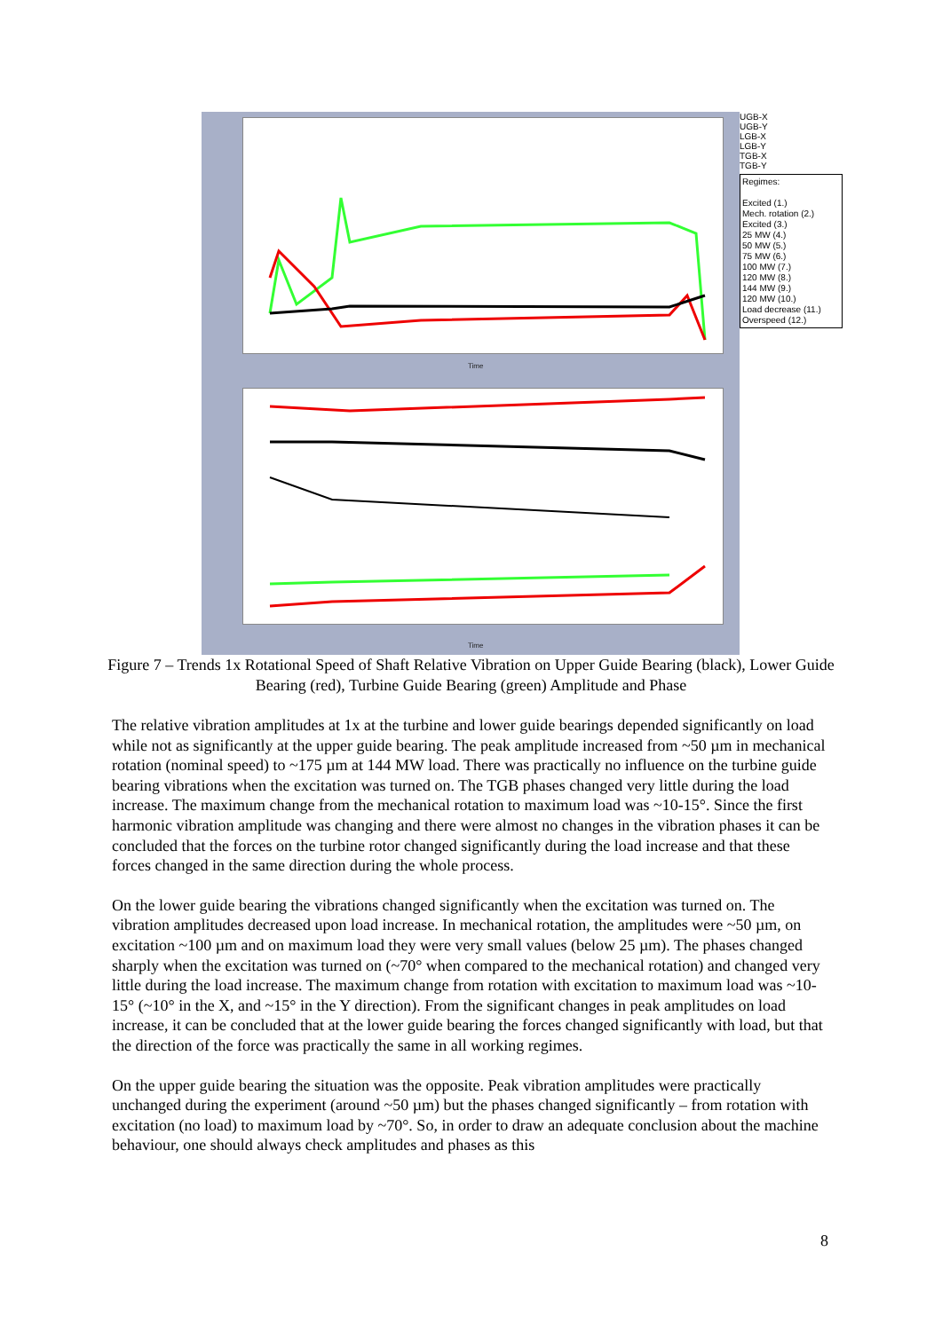Time
Time
UGB-X
UGB-Y
LGB-X
LGB-Y
TGB-X
TGB-Y
Regimes:
Excited (1.)
Mech. rotation (2.)
Excited (3.)
25 MW (4.)
50 MW (5.)
75 MW (6.)
100 MW (7.)
120 MW (8.)
144 MW (9.)
120 MW (10.)
Load decrease (11.)
Overspeed (12.)
Figure 7 – Trends 1x Rotational Speed of Shaft Relative Vibration on Upper Guide Bearing (black), Lower Guide Bearing (red), Turbine Guide Bearing (green) Amplitude and Phase
The relative vibration amplitudes at 1x at the turbine and lower guide bearings depended significantly on load while not as significantly at the upper guide bearing. The peak amplitude increased from ~50 µm in mechanical rotation (nominal speed) to ~175 µm at 144 MW load. There was practically no influence on the turbine guide bearing vibrations when the excitation was turned on. The TGB phases changed very little during the load increase. The maximum change from the mechanical rotation to maximum load was ~10-15°. Since the first harmonic vibration amplitude was changing and there were almost no changes in the vibration phases it can be concluded that the forces on the turbine rotor changed significantly during the load increase and that these forces changed in the same direction during the whole process.
On the lower guide bearing the vibrations changed significantly when the excitation was turned on. The vibration amplitudes decreased upon load increase. In mechanical rotation, the amplitudes were ~50 µm, on excitation ~100 µm and on maximum load they were very small values (below 25 µm). The phases changed sharply when the excitation was turned on (~70° when compared to the mechanical rotation) and changed very little during the load increase. The maximum change from rotation with excitation to maximum load was ~10-15° (~10° in the X, and ~15° in the Y direction). From the significant changes in peak amplitudes on load increase, it can be concluded that at the lower guide bearing the forces changed significantly with load, but that the direction of the force was practically the same in all working regimes.
On the upper guide bearing the situation was the opposite. Peak vibration amplitudes were practically unchanged during the experiment (around ~50 µm) but the phases changed significantly – from rotation with excitation (no load) to maximum load by ~70°. So, in order to draw an adequate conclusion about the machine behaviour, one should always check amplitudes and phases as this
8